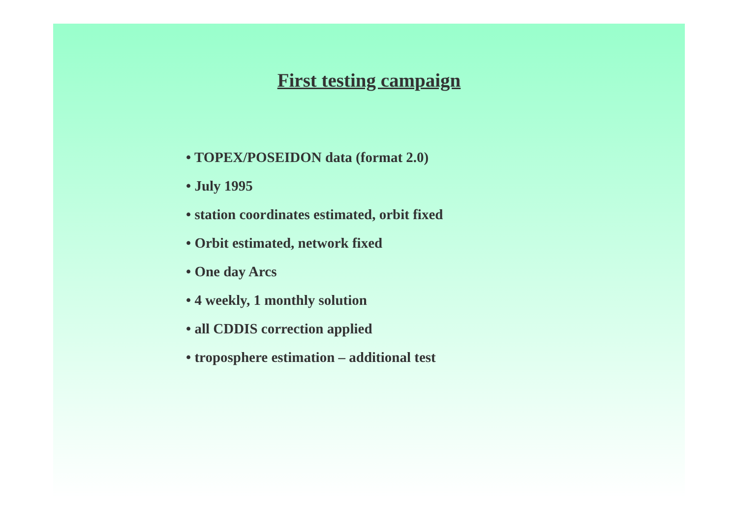First testing campaign
• TOPEX/POSEIDON data (format 2.0)
• July 1995
• station coordinates estimated, orbit fixed
• Orbit estimated, network fixed
• One day Arcs
• 4 weekly, 1 monthly solution
• all CDDIS correction applied
• troposphere estimation – additional test